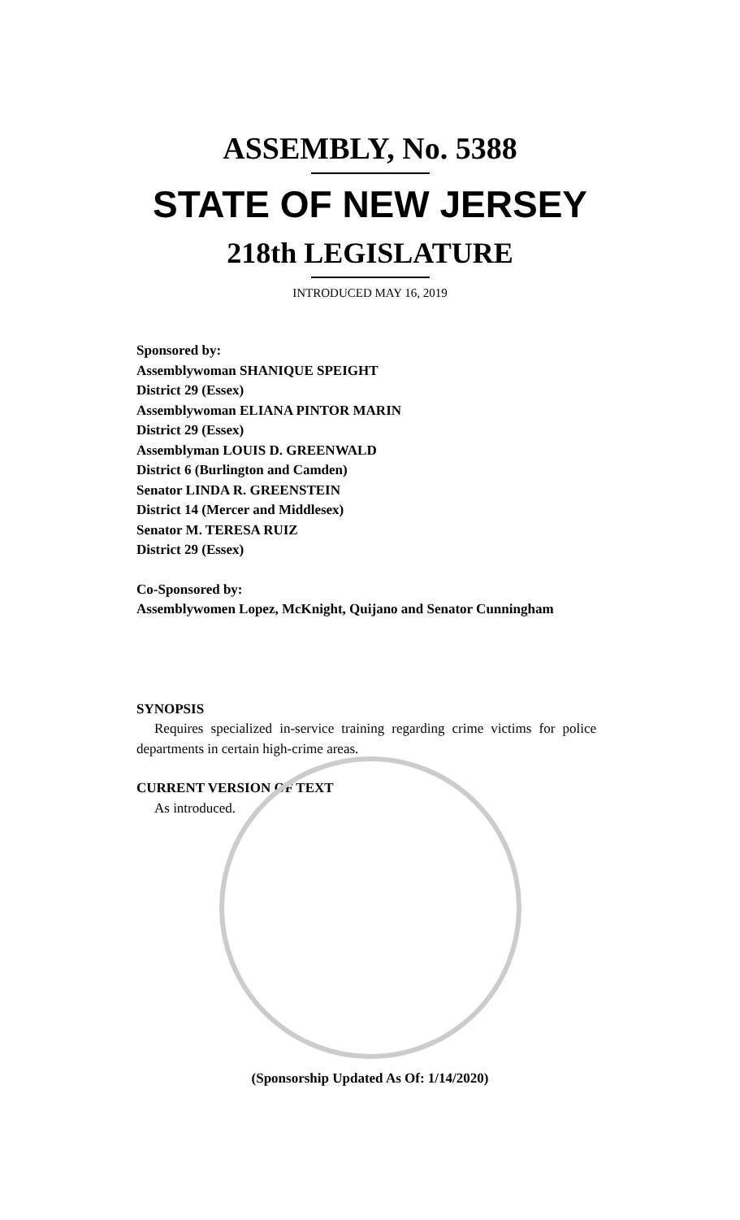ASSEMBLY, No. 5388
STATE OF NEW JERSEY
218th LEGISLATURE
INTRODUCED MAY 16, 2019
Sponsored by:
Assemblywoman SHANIQUE SPEIGHT
District 29 (Essex)
Assemblywoman ELIANA PINTOR MARIN
District 29 (Essex)
Assemblyman LOUIS D. GREENWALD
District 6 (Burlington and Camden)
Senator LINDA R. GREENSTEIN
District 14 (Mercer and Middlesex)
Senator M. TERESA RUIZ
District 29 (Essex)
Co-Sponsored by:
Assemblywomen Lopez, McKnight, Quijano and Senator Cunningham
SYNOPSIS
Requires specialized in-service training regarding crime victims for police departments in certain high-crime areas.
CURRENT VERSION OF TEXT
As introduced.
(Sponsorship Updated As Of: 1/14/2020)